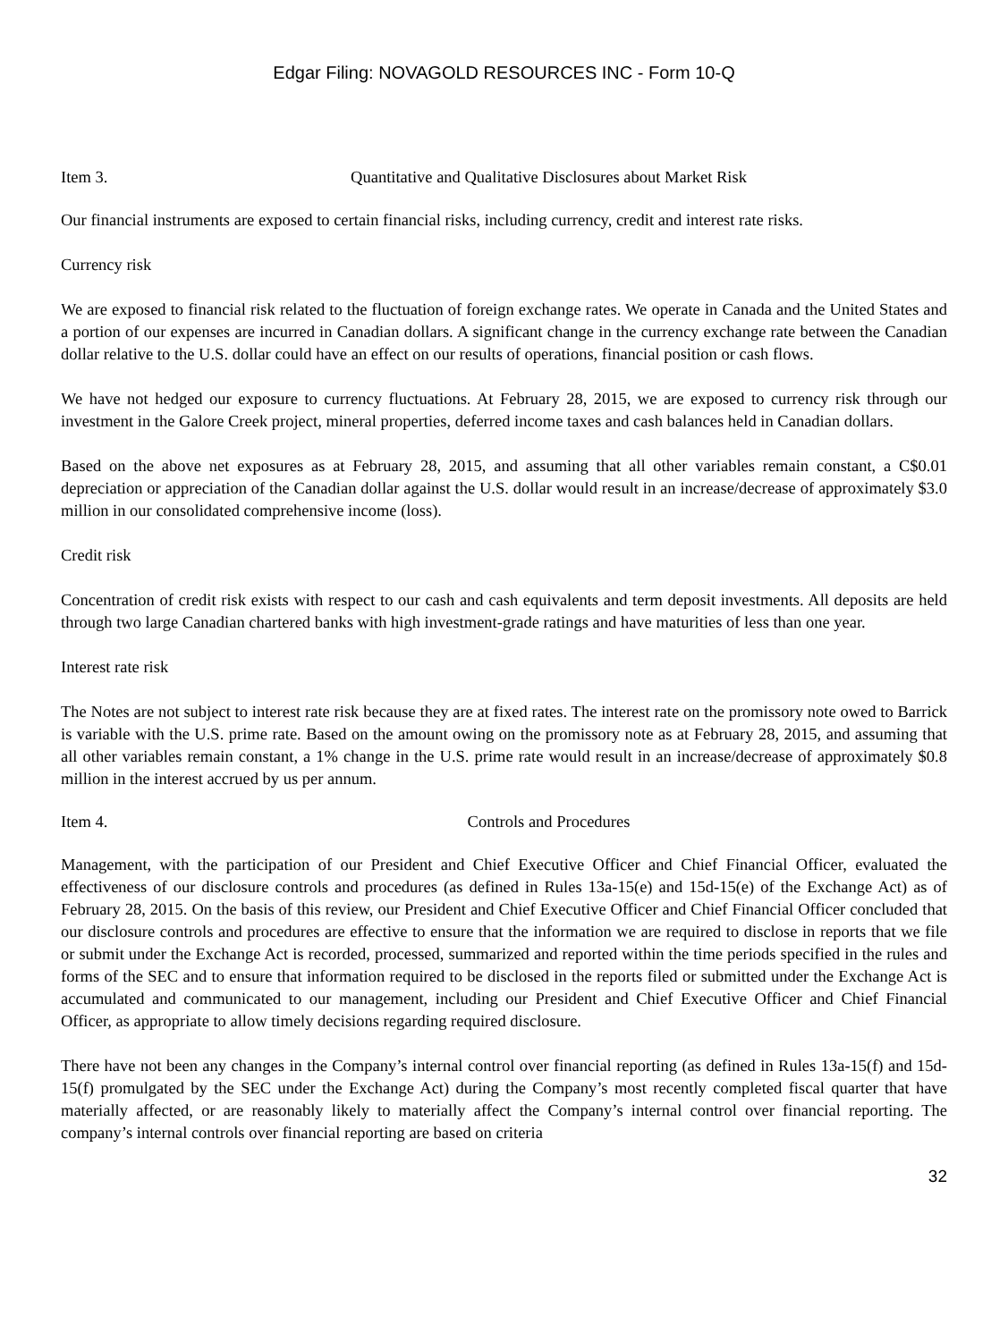Edgar Filing: NOVAGOLD RESOURCES INC - Form 10-Q
Item 3. Quantitative and Qualitative Disclosures about Market Risk
Our financial instruments are exposed to certain financial risks, including currency, credit and interest rate risks.
Currency risk
We are exposed to financial risk related to the fluctuation of foreign exchange rates. We operate in Canada and the United States and a portion of our expenses are incurred in Canadian dollars. A significant change in the currency exchange rate between the Canadian dollar relative to the U.S. dollar could have an effect on our results of operations, financial position or cash flows.
We have not hedged our exposure to currency fluctuations. At February 28, 2015, we are exposed to currency risk through our investment in the Galore Creek project, mineral properties, deferred income taxes and cash balances held in Canadian dollars.
Based on the above net exposures as at February 28, 2015, and assuming that all other variables remain constant, a C$0.01 depreciation or appreciation of the Canadian dollar against the U.S. dollar would result in an increase/decrease of approximately $3.0 million in our consolidated comprehensive income (loss).
Credit risk
Concentration of credit risk exists with respect to our cash and cash equivalents and term deposit investments. All deposits are held through two large Canadian chartered banks with high investment-grade ratings and have maturities of less than one year.
Interest rate risk
The Notes are not subject to interest rate risk because they are at fixed rates. The interest rate on the promissory note owed to Barrick is variable with the U.S. prime rate. Based on the amount owing on the promissory note as at February 28, 2015, and assuming that all other variables remain constant, a 1% change in the U.S. prime rate would result in an increase/decrease of approximately $0.8 million in the interest accrued by us per annum.
Item 4. Controls and Procedures
Management, with the participation of our President and Chief Executive Officer and Chief Financial Officer, evaluated the effectiveness of our disclosure controls and procedures (as defined in Rules 13a-15(e) and 15d-15(e) of the Exchange Act) as of February 28, 2015. On the basis of this review, our President and Chief Executive Officer and Chief Financial Officer concluded that our disclosure controls and procedures are effective to ensure that the information we are required to disclose in reports that we file or submit under the Exchange Act is recorded, processed, summarized and reported within the time periods specified in the rules and forms of the SEC and to ensure that information required to be disclosed in the reports filed or submitted under the Exchange Act is accumulated and communicated to our management, including our President and Chief Executive Officer and Chief Financial Officer, as appropriate to allow timely decisions regarding required disclosure.
There have not been any changes in the Company’s internal control over financial reporting (as defined in Rules 13a-15(f) and 15d-15(f) promulgated by the SEC under the Exchange Act) during the Company’s most recently completed fiscal quarter that have materially affected, or are reasonably likely to materially affect the Company’s internal control over financial reporting. The company’s internal controls over financial reporting are based on criteria
32